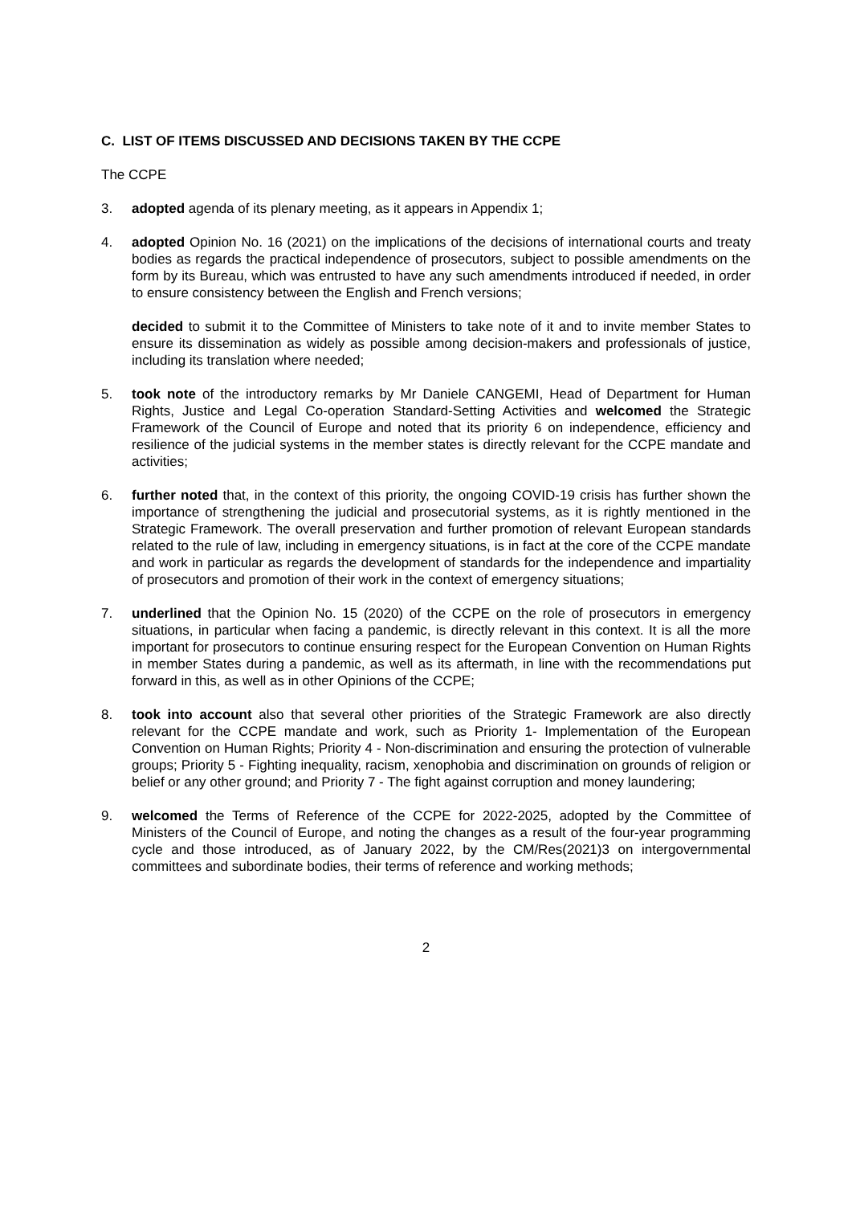C. LIST OF ITEMS DISCUSSED AND DECISIONS TAKEN BY THE CCPE
The CCPE
3. adopted agenda of its plenary meeting, as it appears in Appendix 1;
4. adopted Opinion No. 16 (2021) on the implications of the decisions of international courts and treaty bodies as regards the practical independence of prosecutors, subject to possible amendments on the form by its Bureau, which was entrusted to have any such amendments introduced if needed, in order to ensure consistency between the English and French versions;
decided to submit it to the Committee of Ministers to take note of it and to invite member States to ensure its dissemination as widely as possible among decision-makers and professionals of justice, including its translation where needed;
5. took note of the introductory remarks by Mr Daniele CANGEMI, Head of Department for Human Rights, Justice and Legal Co-operation Standard-Setting Activities and welcomed the Strategic Framework of the Council of Europe and noted that its priority 6 on independence, efficiency and resilience of the judicial systems in the member states is directly relevant for the CCPE mandate and activities;
6. further noted that, in the context of this priority, the ongoing COVID-19 crisis has further shown the importance of strengthening the judicial and prosecutorial systems, as it is rightly mentioned in the Strategic Framework. The overall preservation and further promotion of relevant European standards related to the rule of law, including in emergency situations, is in fact at the core of the CCPE mandate and work in particular as regards the development of standards for the independence and impartiality of prosecutors and promotion of their work in the context of emergency situations;
7. underlined that the Opinion No. 15 (2020) of the CCPE on the role of prosecutors in emergency situations, in particular when facing a pandemic, is directly relevant in this context. It is all the more important for prosecutors to continue ensuring respect for the European Convention on Human Rights in member States during a pandemic, as well as its aftermath, in line with the recommendations put forward in this, as well as in other Opinions of the CCPE;
8. took into account also that several other priorities of the Strategic Framework are also directly relevant for the CCPE mandate and work, such as Priority 1- Implementation of the European Convention on Human Rights; Priority 4 - Non-discrimination and ensuring the protection of vulnerable groups; Priority 5 - Fighting inequality, racism, xenophobia and discrimination on grounds of religion or belief or any other ground; and Priority 7 - The fight against corruption and money laundering;
9. welcomed the Terms of Reference of the CCPE for 2022-2025, adopted by the Committee of Ministers of the Council of Europe, and noting the changes as a result of the four-year programming cycle and those introduced, as of January 2022, by the CM/Res(2021)3 on intergovernmental committees and subordinate bodies, their terms of reference and working methods;
2